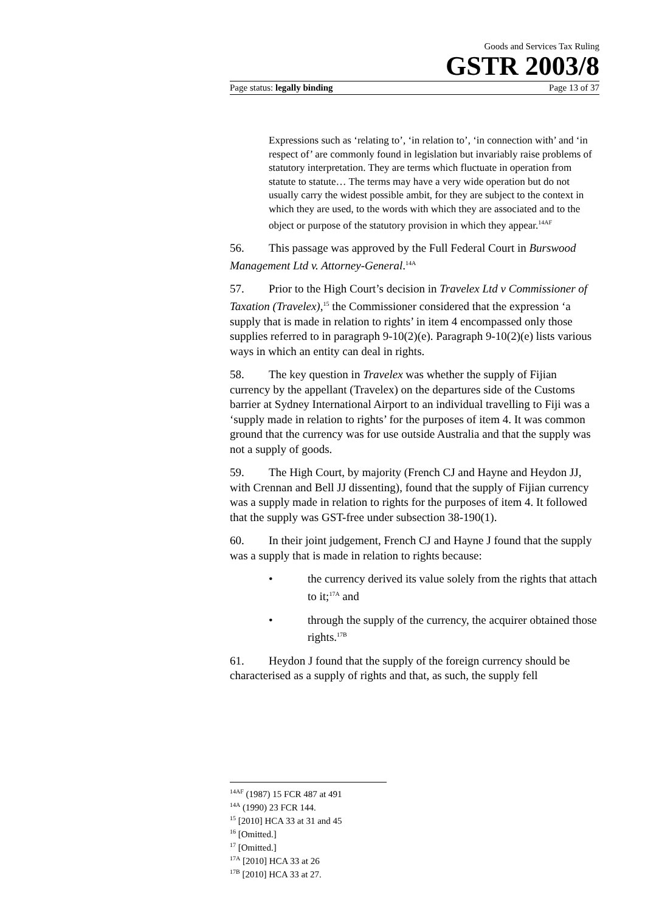Goods and Services Tax Ruling
GSTR 2003/8
Page status: legally binding Page 13 of 37
Expressions such as ‘relating to’, ‘in relation to’, ‘in connection with’ and ‘in respect of’ are commonly found in legislation but invariably raise problems of statutory interpretation. They are terms which fluctuate in operation from statute to statute… The terms may have a very wide operation but do not usually carry the widest possible ambit, for they are subject to the context in which they are used, to the words with which they are associated and to the object or purpose of the statutory provision in which they appear.<sup>14AF</sup>
56. This passage was approved by the Full Federal Court in Burswood Management Ltd v. Attorney-General.<sup>14A</sup>
57. Prior to the High Court’s decision in Travelex Ltd v Commissioner of Taxation (Travelex),<sup>15</sup> the Commissioner considered that the expression ‘a supply that is made in relation to rights’ in item 4 encompassed only those supplies referred to in paragraph 9-10(2)(e). Paragraph 9-10(2)(e) lists various ways in which an entity can deal in rights.
58. The key question in Travelex was whether the supply of Fijian currency by the appellant (Travelex) on the departures side of the Customs barrier at Sydney International Airport to an individual travelling to Fiji was a ‘supply made in relation to rights’ for the purposes of item 4. It was common ground that the currency was for use outside Australia and that the supply was not a supply of goods.
59. The High Court, by majority (French CJ and Hayne and Heydon JJ, with Crennan and Bell JJ dissenting), found that the supply of Fijian currency was a supply made in relation to rights for the purposes of item 4. It followed that the supply was GST-free under subsection 38-190(1).
60. In their joint judgement, French CJ and Hayne J found that the supply was a supply that is made in relation to rights because:
• the currency derived its value solely from the rights that attach to it;<sup>17A</sup> and
• through the supply of the currency, the acquirer obtained those rights.<sup>17B</sup>
61. Heydon J found that the supply of the foreign currency should be characterised as a supply of rights and that, as such, the supply fell
<sup>14AF</sup> (1987) 15 FCR 487 at 491
<sup>14A</sup> (1990) 23 FCR 144.
<sup>15</sup> [2010] HCA 33 at 31 and 45
<sup>16</sup> [Omitted.]
<sup>17</sup> [Omitted.]
<sup>17A</sup> [2010] HCA 33 at 26
<sup>17B</sup> [2010] HCA 33 at 27.